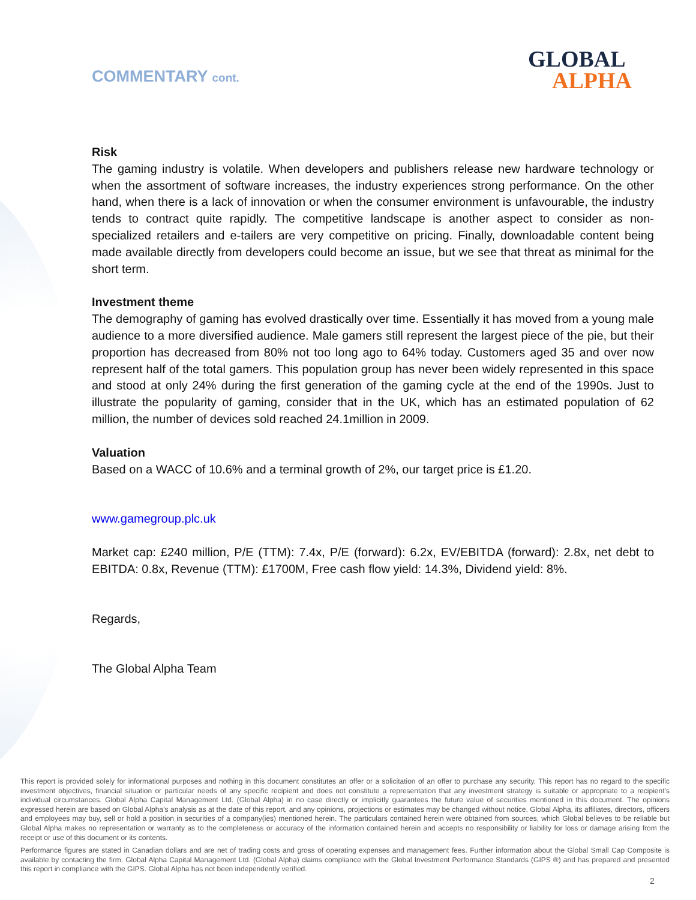COMMENTARY cont.
GLOBAL
ALPHA
Risk
The gaming industry is volatile. When developers and publishers release new hardware technology or when the assortment of software increases, the industry experiences strong performance. On the other hand, when there is a lack of innovation or when the consumer environment is unfavourable, the industry tends to contract quite rapidly. The competitive landscape is another aspect to consider as non-specialized retailers and e-tailers are very competitive on pricing. Finally, downloadable content being made available directly from developers could become an issue, but we see that threat as minimal for the short term.
Investment theme
The demography of gaming has evolved drastically over time. Essentially it has moved from a young male audience to a more diversified audience. Male gamers still represent the largest piece of the pie, but their proportion has decreased from 80% not too long ago to 64% today. Customers aged 35 and over now represent half of the total gamers. This population group has never been widely represented in this space and stood at only 24% during the first generation of the gaming cycle at the end of the 1990s. Just to illustrate the popularity of gaming, consider that in the UK, which has an estimated population of 62 million, the number of devices sold reached 24.1million in 2009.
Valuation
Based on a WACC of 10.6% and a terminal growth of 2%, our target price is £1.20.
www.gamegroup.plc.uk
Market cap: £240 million, P/E (TTM): 7.4x, P/E (forward): 6.2x, EV/EBITDA (forward): 2.8x, net debt to EBITDA: 0.8x, Revenue (TTM): £1700M, Free cash flow yield: 14.3%, Dividend yield: 8%.
Regards,
The Global Alpha Team
This report is provided solely for informational purposes and nothing in this document constitutes an offer or a solicitation of an offer to purchase any security. This report has no regard to the specific investment objectives, financial situation or particular needs of any specific recipient and does not constitute a representation that any investment strategy is suitable or appropriate to a recipient’s individual circumstances. Global Alpha Capital Management Ltd. (Global Alpha) in no case directly or implicitly guarantees the future value of securities mentioned in this document. The opinions expressed herein are based on Global Alpha’s analysis as at the date of this report, and any opinions, projections or estimates may be changed without notice. Global Alpha, its affiliates, directors, officers and employees may buy, sell or hold a position in securities of a company(ies) mentioned herein. The particulars contained herein were obtained from sources, which Global believes to be reliable but Global Alpha makes no representation or warranty as to the completeness or accuracy of the information contained herein and accepts no responsibility or liability for loss or damage arising from the receipt or use of this document or its contents.
Performance figures are stated in Canadian dollars and are net of trading costs and gross of operating expenses and management fees. Further information about the Global Small Cap Composite is available by contacting the firm. Global Alpha Capital Management Ltd. (Global Alpha) claims compliance with the Global Investment Performance Standards (GIPS ®) and has prepared and presented this report in compliance with the GIPS. Global Alpha has not been independently verified.
2